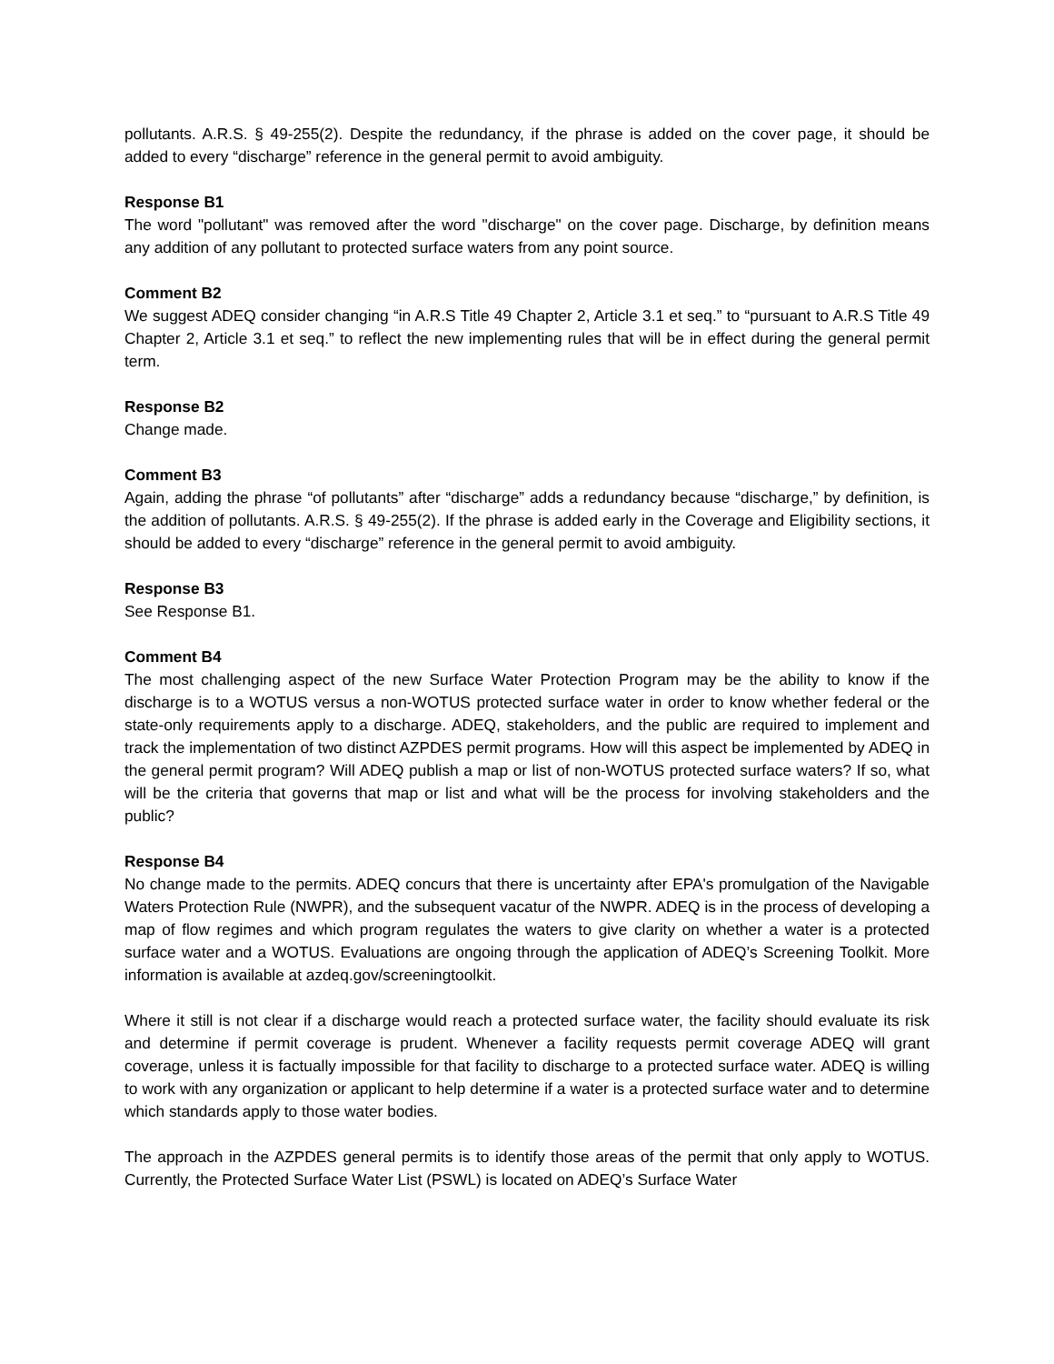pollutants. A.R.S. § 49-255(2). Despite the redundancy, if the phrase is added on the cover page, it should be added to every “discharge” reference in the general permit to avoid ambiguity.
Response B1
The word "pollutant" was removed after the word "discharge" on the cover page. Discharge, by definition means any addition of any pollutant to protected surface waters from any point source.
Comment B2
We suggest ADEQ consider changing “in A.R.S Title 49 Chapter 2, Article 3.1 et seq.” to “pursuant to A.R.S Title 49 Chapter 2, Article 3.1 et seq.” to reflect the new implementing rules that will be in effect during the general permit term.
Response B2
Change made.
Comment B3
Again, adding the phrase “of pollutants” after “discharge” adds a redundancy because “discharge,” by definition, is the addition of pollutants. A.R.S. § 49-255(2). If the phrase is added early in the Coverage and Eligibility sections, it should be added to every “discharge” reference in the general permit to avoid ambiguity.
Response B3
See Response B1.
Comment B4
The most challenging aspect of the new Surface Water Protection Program may be the ability to know if the discharge is to a WOTUS versus a non-WOTUS protected surface water in order to know whether federal or the state-only requirements apply to a discharge. ADEQ, stakeholders, and the public are required to implement and track the implementation of two distinct AZPDES permit programs. How will this aspect be implemented by ADEQ in the general permit program? Will ADEQ publish a map or list of non-WOTUS protected surface waters? If so, what will be the criteria that governs that map or list and what will be the process for involving stakeholders and the public?
Response B4
No change made to the permits. ADEQ concurs that there is uncertainty after EPA's promulgation of the Navigable Waters Protection Rule (NWPR), and the subsequent vacatur of the NWPR. ADEQ is in the process of developing a map of flow regimes and which program regulates the waters to give clarity on whether a water is a protected surface water and a WOTUS. Evaluations are ongoing through the application of ADEQ’s Screening Toolkit. More information is available at azdeq.gov/screeningtoolkit.
Where it still is not clear if a discharge would reach a protected surface water, the facility should evaluate its risk and determine if permit coverage is prudent. Whenever a facility requests permit coverage ADEQ will grant coverage, unless it is factually impossible for that facility to discharge to a protected surface water. ADEQ is willing to work with any organization or applicant to help determine if a water is a protected surface water and to determine which standards apply to those water bodies.
The approach in the AZPDES general permits is to identify those areas of the permit that only apply to WOTUS. Currently, the Protected Surface Water List (PSWL) is located on ADEQ’s Surface Water